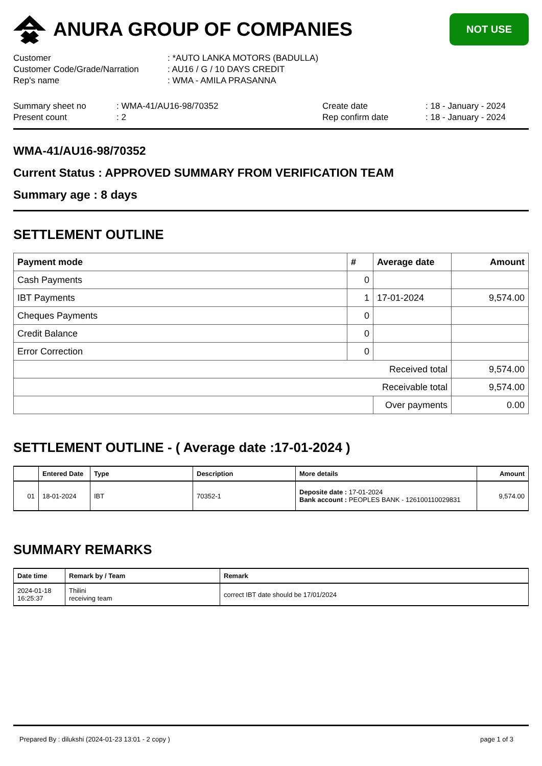ANURA GROUP OF COMPANIES
NOT USE
Customer: *AUTO LANKA MOTORS (BADULLA)
Customer Code/Grade/Narration: AU16 / G / 10 DAYS CREDIT
Rep's name: WMA - AMILA PRASANNA
Summary sheet no: WMA-41/AU16-98/70352 Create date: 18 - January - 2024
Present count: 2 Rep confirm date: 18 - January - 2024
WMA-41/AU16-98/70352
Current Status : APPROVED SUMMARY FROM VERIFICATION TEAM
Summary age : 8 days
SETTLEMENT OUTLINE
| Payment mode | # | Average date | Amount |
| --- | --- | --- | --- |
| Cash Payments | 0 | | |
| IBT Payments | 1 | 17-01-2024 | 9,574.00 |
| Cheques Payments | 0 | | |
| Credit Balance | 0 | | |
| Error Correction | 0 | | |
| Received total | | | 9,574.00 |
| Receivable total | | | 9,574.00 |
| | | Over payments | 0.00 |
SETTLEMENT OUTLINE - ( Average date :17-01-2024 )
| | Entered Date | Type | Description | More details | Amount |
| --- | --- | --- | --- | --- | --- |
| 01 | 18-01-2024 | IBT | 70352-1 | Deposite date : 17-01-2024 Bank account : PEOPLES BANK - 126100110029831 | 9,574.00 |
SUMMARY REMARKS
| Date time | Remark by / Team | Remark |
| --- | --- | --- |
| 2024-01-18 16:25:37 | Thilini receiving team | correct IBT date should be 17/01/2024 |
Prepared By : dilukshi (2024-01-23 13:01 - 2 copy ) page 1 of 3